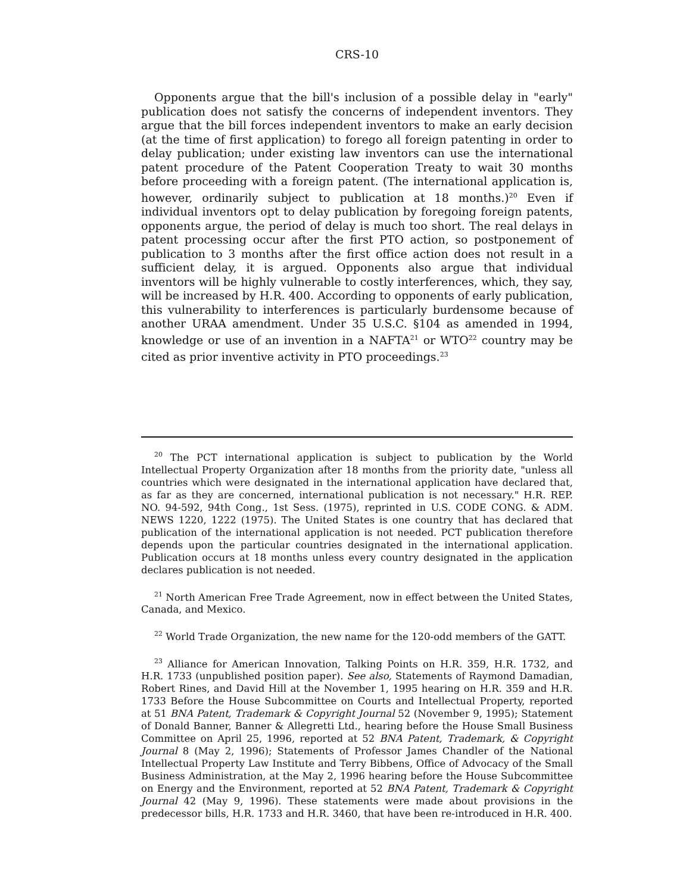CRS-10
Opponents argue that the bill's inclusion of a possible delay in "early" publication does not satisfy the concerns of independent inventors. They argue that the bill forces independent inventors to make an early decision (at the time of first application) to forego all foreign patenting in order to delay publication; under existing law inventors can use the international patent procedure of the Patent Cooperation Treaty to wait 30 months before proceeding with a foreign patent. (The international application is, however, ordinarily subject to publication at 18 months.)<sup>20</sup> Even if individual inventors opt to delay publication by foregoing foreign patents, opponents argue, the period of delay is much too short. The real delays in patent processing occur after the first PTO action, so postponement of publication to 3 months after the first office action does not result in a sufficient delay, it is argued. Opponents also argue that individual inventors will be highly vulnerable to costly interferences, which, they say, will be increased by H.R. 400. According to opponents of early publication, this vulnerability to interferences is particularly burdensome because of another URAA amendment. Under 35 U.S.C. §104 as amended in 1994, knowledge or use of an invention in a NAFTA<sup>21</sup> or WTO<sup>22</sup> country may be cited as prior inventive activity in PTO proceedings.<sup>23</sup>
<sup>20</sup> The PCT international application is subject to publication by the World Intellectual Property Organization after 18 months from the priority date, "unless all countries which were designated in the international application have declared that, as far as they are concerned, international publication is not necessary." H.R. REP. NO. 94-592, 94th Cong., 1st Sess. (1975), reprinted in U.S. CODE CONG. & ADM. NEWS 1220, 1222 (1975). The United States is one country that has declared that publication of the international application is not needed. PCT publication therefore depends upon the particular countries designated in the international application. Publication occurs at 18 months unless every country designated in the application declares publication is not needed.
<sup>21</sup> North American Free Trade Agreement, now in effect between the United States, Canada, and Mexico.
<sup>22</sup> World Trade Organization, the new name for the 120-odd members of the GATT.
<sup>23</sup> Alliance for American Innovation, Talking Points on H.R. 359, H.R. 1732, and H.R. 1733 (unpublished position paper). See also, Statements of Raymond Damadian, Robert Rines, and David Hill at the November 1, 1995 hearing on H.R. 359 and H.R. 1733 Before the House Subcommittee on Courts and Intellectual Property, reported at 51 BNA Patent, Trademark & Copyright Journal 52 (November 9, 1995); Statement of Donald Banner, Banner & Allegretti Ltd., hearing before the House Small Business Committee on April 25, 1996, reported at 52 BNA Patent, Trademark, & Copyright Journal 8 (May 2, 1996); Statements of Professor James Chandler of the National Intellectual Property Law Institute and Terry Bibbens, Office of Advocacy of the Small Business Administration, at the May 2, 1996 hearing before the House Subcommittee on Energy and the Environment, reported at 52 BNA Patent, Trademark & Copyright Journal 42 (May 9, 1996). These statements were made about provisions in the predecessor bills, H.R. 1733 and H.R. 3460, that have been re-introduced in H.R. 400.